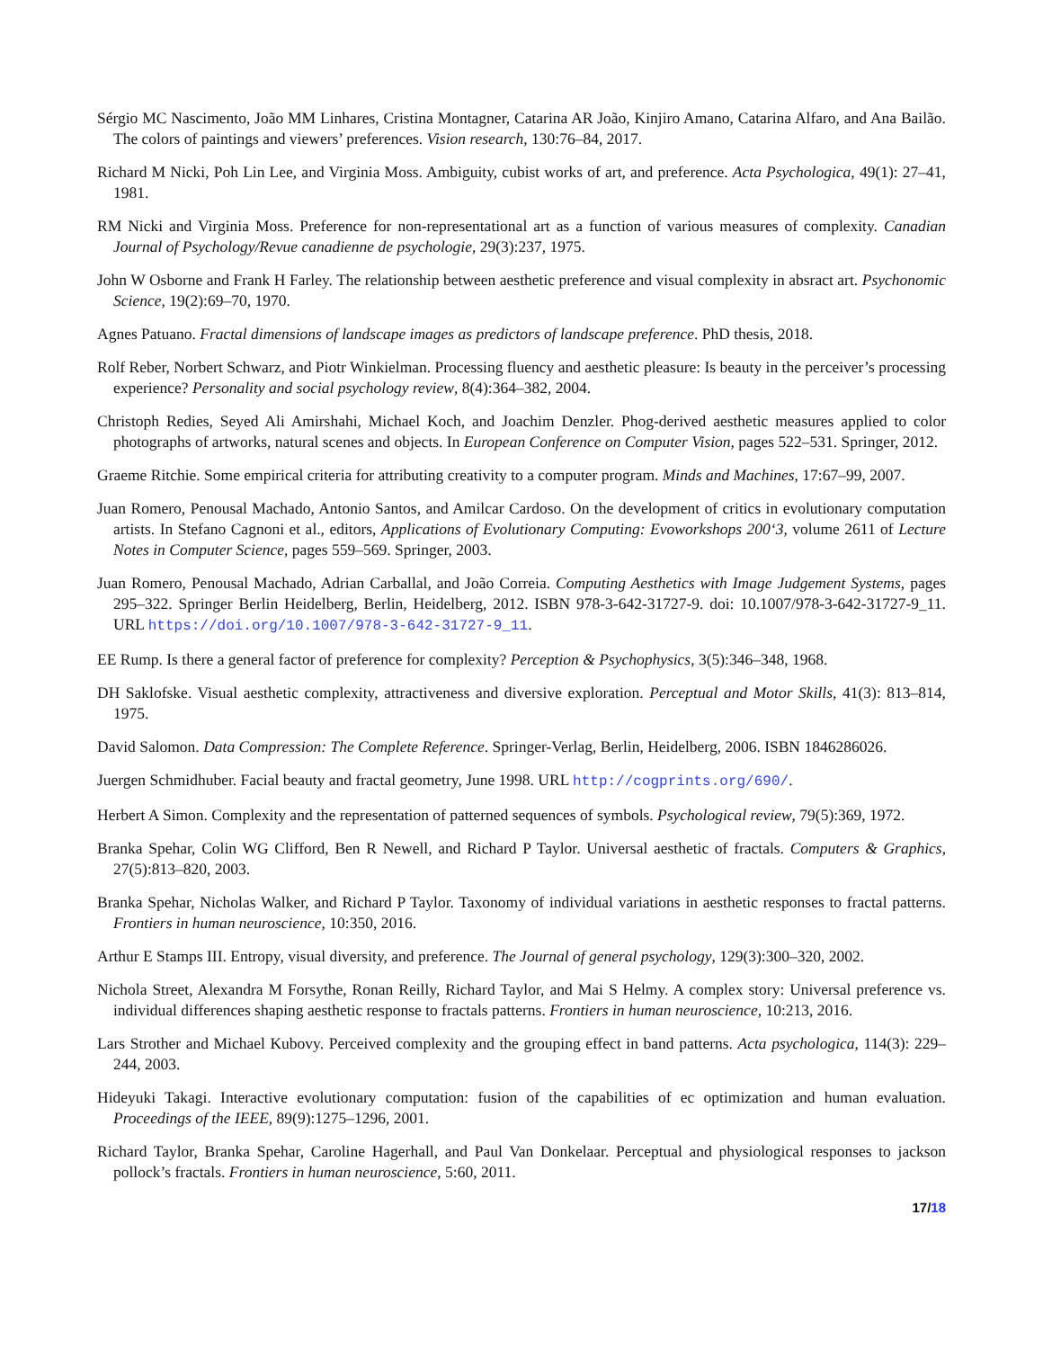Sérgio MC Nascimento, João MM Linhares, Cristina Montagner, Catarina AR João, Kinjiro Amano, Catarina Alfaro, and Ana Bailão. The colors of paintings and viewers’ preferences. Vision research, 130:76–84, 2017.
Richard M Nicki, Poh Lin Lee, and Virginia Moss. Ambiguity, cubist works of art, and preference. Acta Psychologica, 49(1): 27–41, 1981.
RM Nicki and Virginia Moss. Preference for non-representational art as a function of various measures of complexity. Canadian Journal of Psychology/Revue canadienne de psychologie, 29(3):237, 1975.
John W Osborne and Frank H Farley. The relationship between aesthetic preference and visual complexity in absract art. Psychonomic Science, 19(2):69–70, 1970.
Agnes Patuano. Fractal dimensions of landscape images as predictors of landscape preference. PhD thesis, 2018.
Rolf Reber, Norbert Schwarz, and Piotr Winkielman. Processing fluency and aesthetic pleasure: Is beauty in the perceiver’s processing experience? Personality and social psychology review, 8(4):364–382, 2004.
Christoph Redies, Seyed Ali Amirshahi, Michael Koch, and Joachim Denzler. Phog-derived aesthetic measures applied to color photographs of artworks, natural scenes and objects. In European Conference on Computer Vision, pages 522–531. Springer, 2012.
Graeme Ritchie. Some empirical criteria for attributing creativity to a computer program. Minds and Machines, 17:67–99, 2007.
Juan Romero, Penousal Machado, Antonio Santos, and Amilcar Cardoso. On the development of critics in evolutionary computation artists. In Stefano Cagnoni et al., editors, Applications of Evolutionary Computing: Evoworkshops 200‘3, volume 2611 of Lecture Notes in Computer Science, pages 559–569. Springer, 2003.
Juan Romero, Penousal Machado, Adrian Carballal, and João Correia. Computing Aesthetics with Image Judgement Systems, pages 295–322. Springer Berlin Heidelberg, Berlin, Heidelberg, 2012. ISBN 978-3-642-31727-9. doi: 10.1007/978-3-642-31727-9_11. URL https://doi.org/10.1007/978-3-642-31727-9_11.
EE Rump. Is there a general factor of preference for complexity? Perception & Psychophysics, 3(5):346–348, 1968.
DH Saklofske. Visual aesthetic complexity, attractiveness and diversive exploration. Perceptual and Motor Skills, 41(3): 813–814, 1975.
David Salomon. Data Compression: The Complete Reference. Springer-Verlag, Berlin, Heidelberg, 2006. ISBN 1846286026.
Juergen Schmidhuber. Facial beauty and fractal geometry, June 1998. URL http://cogprints.org/690/.
Herbert A Simon. Complexity and the representation of patterned sequences of symbols. Psychological review, 79(5):369, 1972.
Branka Spehar, Colin WG Clifford, Ben R Newell, and Richard P Taylor. Universal aesthetic of fractals. Computers & Graphics, 27(5):813–820, 2003.
Branka Spehar, Nicholas Walker, and Richard P Taylor. Taxonomy of individual variations in aesthetic responses to fractal patterns. Frontiers in human neuroscience, 10:350, 2016.
Arthur E Stamps III. Entropy, visual diversity, and preference. The Journal of general psychology, 129(3):300–320, 2002.
Nichola Street, Alexandra M Forsythe, Ronan Reilly, Richard Taylor, and Mai S Helmy. A complex story: Universal preference vs. individual differences shaping aesthetic response to fractals patterns. Frontiers in human neuroscience, 10:213, 2016.
Lars Strother and Michael Kubovy. Perceived complexity and the grouping effect in band patterns. Acta psychologica, 114(3): 229–244, 2003.
Hideyuki Takagi. Interactive evolutionary computation: fusion of the capabilities of ec optimization and human evaluation. Proceedings of the IEEE, 89(9):1275–1296, 2001.
Richard Taylor, Branka Spehar, Caroline Hagerhall, and Paul Van Donkelaar. Perceptual and physiological responses to jackson pollock’s fractals. Frontiers in human neuroscience, 5:60, 2011.
17/18